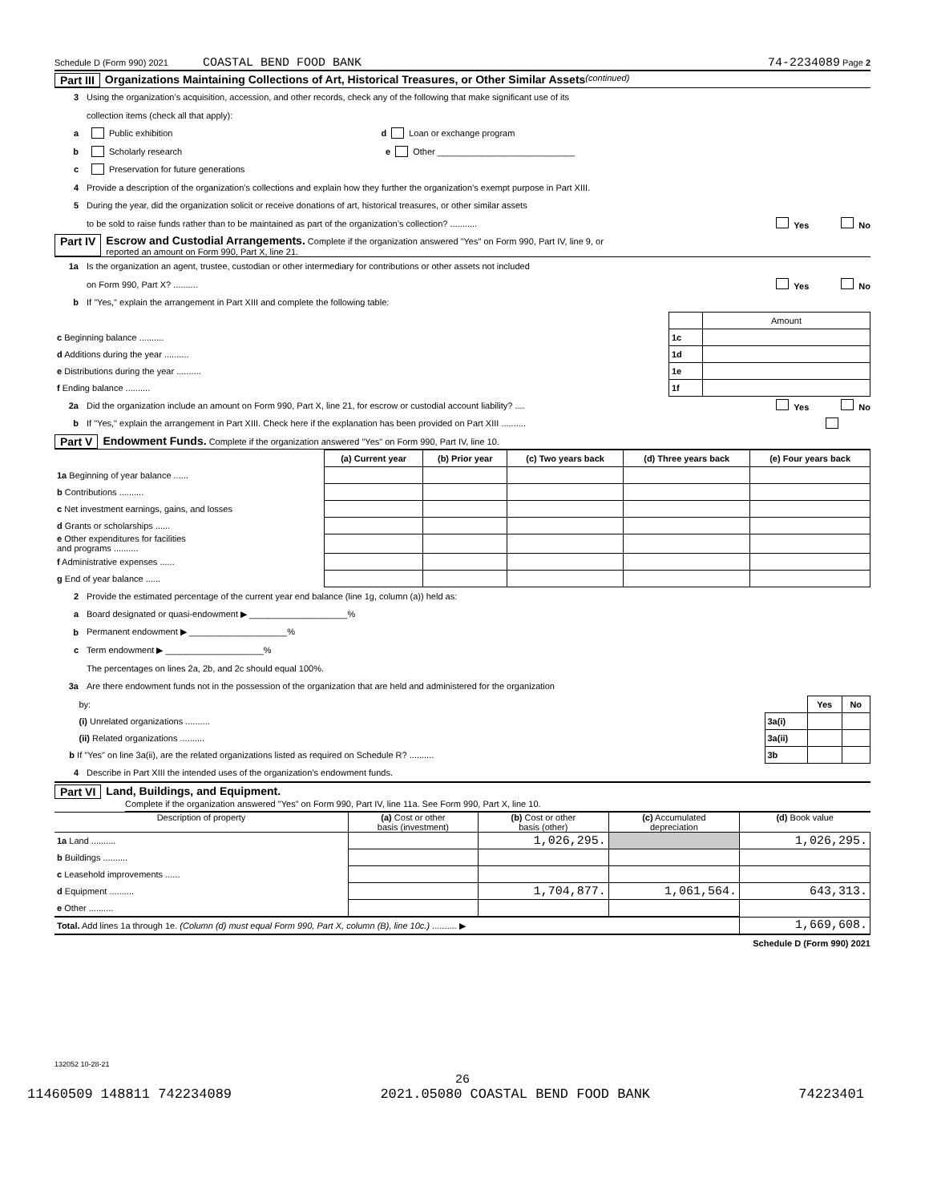Schedule D (Form 990) 2021 COASTAL BEND FOOD BANK 74-2234089 Page 2
Part III Organizations Maintaining Collections of Art, Historical Treasures, or Other Similar Assets (continued)
3 Using the organization’s acquisition, accession, and other records, check any of the following that make significant use of its
collection items (check all that apply):
a Public exhibition d Loan or exchange program
b Scholarly research e Other ____________________________
c Preservation for future generations
4 Provide a description of the organization’s collections and explain how they further the organization’s exempt purpose in Part XIII.
5 During the year, did the organization solicit or receive donations of art, historical treasures, or other similar assets
to be sold to raise funds rather than to be maintained as part of the organization’s collection? ........... Yes No
Part IV Escrow and Custodial Arrangements. Complete if the organization answered "Yes" on Form 990, Part IV, line 9, or
reported an amount on Form 990, Part X, line 21.
1a Is the organization an agent, trustee, custodian or other intermediary for contributions or other assets not included
on Form 990, Part X? .......... Yes No
b If "Yes," explain the arrangement in Part XIII and complete the following table:
| | | Amount |
| c Beginning balance .......... | 1c | |
| d Additions during the year .......... | 1d | |
| e Distributions during the year .......... | 1e | |
| f Ending balance .......... | 1f | |
2a Did the organization include an amount on Form 990, Part X, line 21, for escrow or custodial account liability? .... Yes No
b If "Yes," explain the arrangement in Part XIII. Check here if the explanation has been provided on Part XIII ..........
Part V Endowment Funds. Complete if the organization answered "Yes" on Form 990, Part IV, line 10.
| | (a) Current year | (b) Prior year | (c) Two years back | (d) Three years back | (e) Four years back |
| 1a Beginning of year balance ...... | | | | | |
| b Contributions .......... | | | | | |
| c Net investment earnings, gains, and losses | | | | | |
| d Grants or scholarships ...... | | | | | |
| e Other expenditures for facilities and programs .......... | | | | | |
| f Administrative expenses ...... | | | | | |
| g End of year balance ...... | | | | | |
2 Provide the estimated percentage of the current year end balance (line 1g, column (a)) held as:
a Board designated or quasi-endowment ▶ ____________________%
b Permanent endowment ▶ ____________________%
c Term endowment ▶ ____________________%
The percentages on lines 2a, 2b, and 2c should equal 100%.
3a Are there endowment funds not in the possession of the organization that are held and administered for the organization
| by: | | Yes | No |
| (i) Unrelated organizations .......... | 3a(i) | | |
| (ii) Related organizations .......... | 3a(ii) | | |
| b If "Yes" on line 3a(ii), are the related organizations listed as required on Schedule R? .......... | 3b | | |
4 Describe in Part XIII the intended uses of the organization’s endowment funds.
Part VI Land, Buildings, and Equipment.
Complete if the organization answered "Yes" on Form 990, Part IV, line 11a. See Form 990, Part X, line 10.
| Description of property | (a) Cost or other basis (investment) | (b) Cost or other basis (other) | (c) Accumulated depreciation | (d) Book value |
| --- | --- | --- | --- | --- |
| 1a Land .......... | | 1,026,295. | | 1,026,295. |
| b Buildings .......... | | | | |
| c Leasehold improvements ...... | | | | |
| d Equipment .......... | | 1,704,877. | 1,061,564. | 643,313. |
| e Other .......... | | | | |
| Total. Add lines 1a through 1e. (Column (d) must equal Form 990, Part X, column (B), line 10c.) .......... ▶ | | | | 1,669,608. |
Schedule D (Form 990) 2021
132052 10-28-21
26
11460509 148811 742234089 2021.05080 COASTAL BEND FOOD BANK 74223401